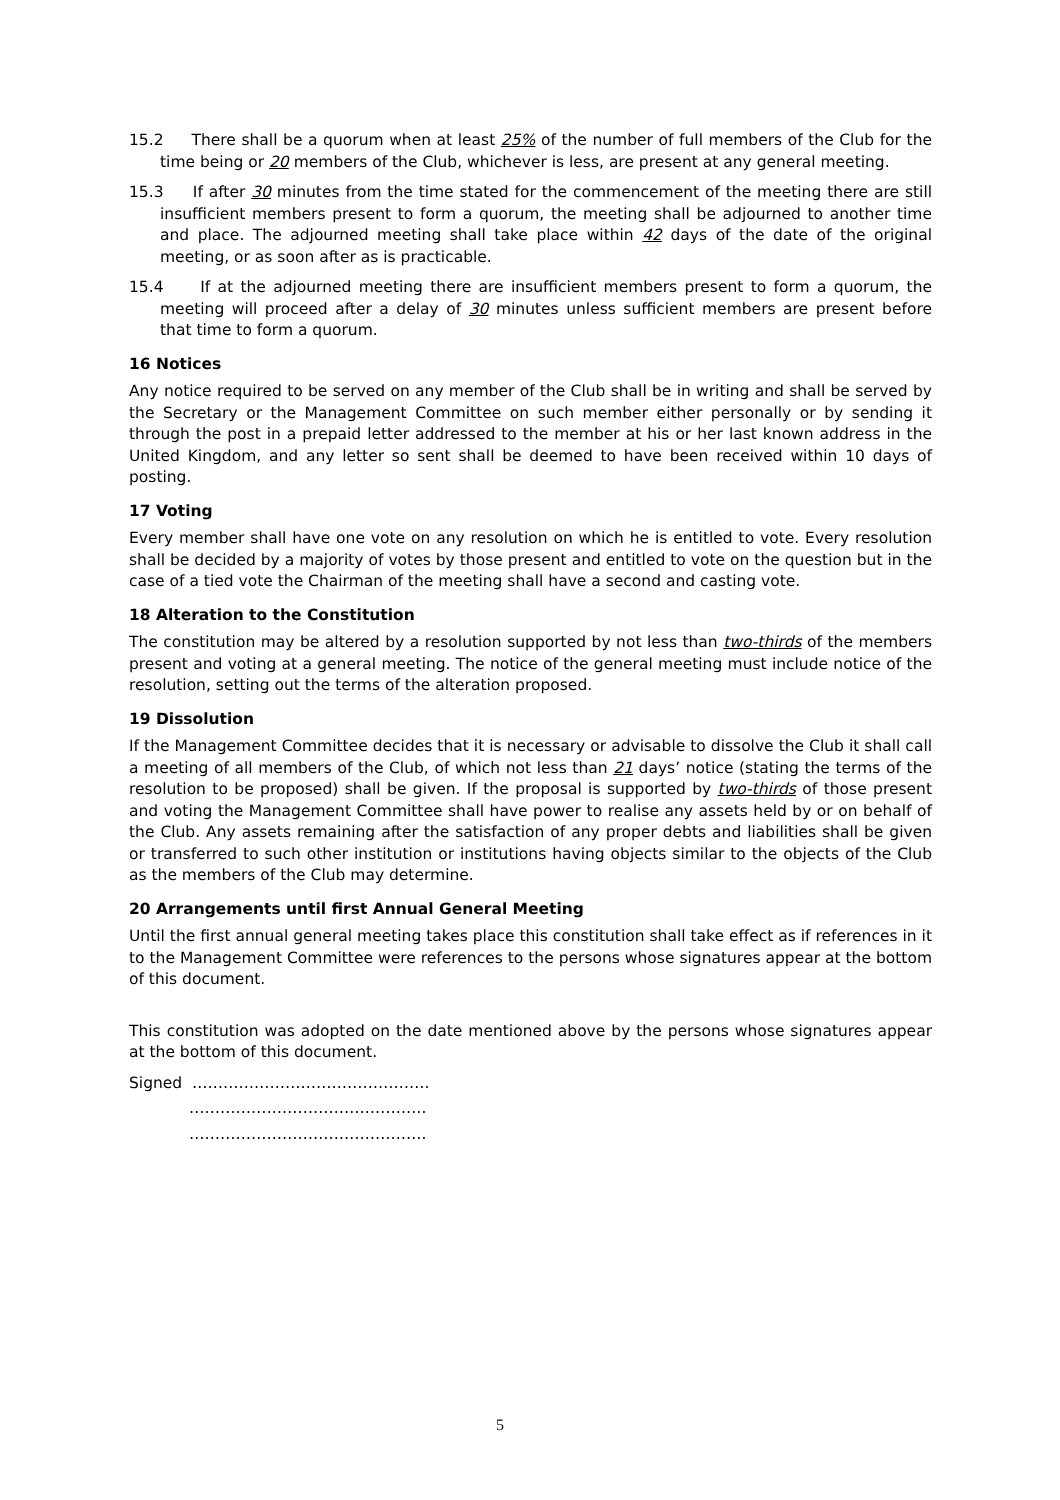15.2 There shall be a quorum when at least 25% of the number of full members of the Club for the time being or 20 members of the Club, whichever is less, are present at any general meeting.
15.3 If after 30 minutes from the time stated for the commencement of the meeting there are still insufficient members present to form a quorum, the meeting shall be adjourned to another time and place. The adjourned meeting shall take place within 42 days of the date of the original meeting, or as soon after as is practicable.
15.4 If at the adjourned meeting there are insufficient members present to form a quorum, the meeting will proceed after a delay of 30 minutes unless sufficient members are present before that time to form a quorum.
16 Notices
Any notice required to be served on any member of the Club shall be in writing and shall be served by the Secretary or the Management Committee on such member either personally or by sending it through the post in a prepaid letter addressed to the member at his or her last known address in the United Kingdom, and any letter so sent shall be deemed to have been received within 10 days of posting.
17 Voting
Every member shall have one vote on any resolution on which he is entitled to vote. Every resolution shall be decided by a majority of votes by those present and entitled to vote on the question but in the case of a tied vote the Chairman of the meeting shall have a second and casting vote.
18 Alteration to the Constitution
The constitution may be altered by a resolution supported by not less than two-thirds of the members present and voting at a general meeting. The notice of the general meeting must include notice of the resolution, setting out the terms of the alteration proposed.
19 Dissolution
If the Management Committee decides that it is necessary or advisable to dissolve the Club it shall call a meeting of all members of the Club, of which not less than 21 days’ notice (stating the terms of the resolution to be proposed) shall be given. If the proposal is supported by two-thirds of those present and voting the Management Committee shall have power to realise any assets held by or on behalf of the Club. Any assets remaining after the satisfaction of any proper debts and liabilities shall be given or transferred to such other institution or institutions having objects similar to the objects of the Club as the members of the Club may determine.
20 Arrangements until first Annual General Meeting
Until the first annual general meeting takes place this constitution shall take effect as if references in it to the Management Committee were references to the persons whose signatures appear at the bottom of this document.
This constitution was adopted on the date mentioned above by the persons whose signatures appear at the bottom of this document.
Signed ……………………………………….
……………………………………….
……………………………………….
5